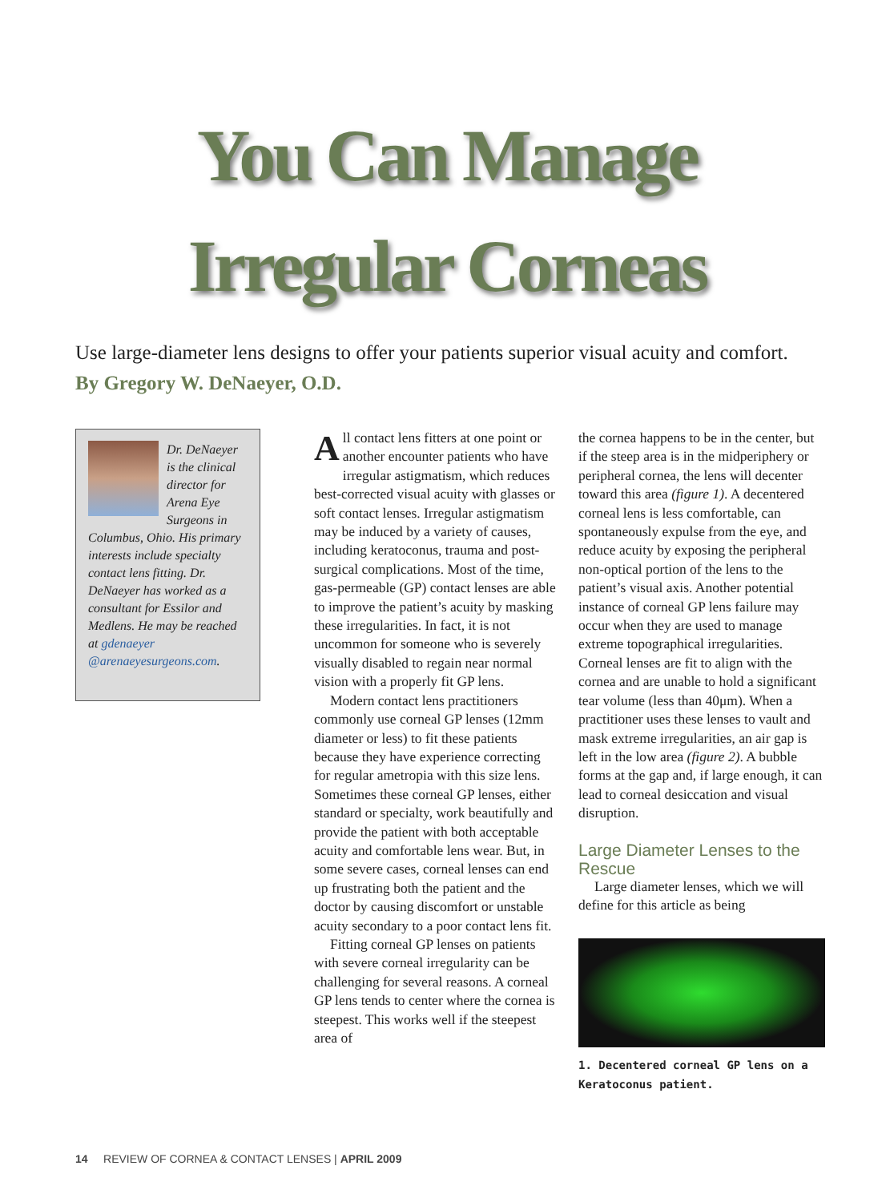You Can Manage
Irregular Corneas
Use large-diameter lens designs to offer your patients superior visual acuity and comfort. By Gregory W. DeNaeyer, O.D.
Dr. DeNaeyer is the clinical director for Arena Eye Surgeons in Columbus, Ohio. His primary interests include specialty contact lens fitting. Dr. DeNaeyer has worked as a consultant for Essilor and Medlens. He may be reached at gdenaeyer @arenaeyesurgeons.com.
All contact lens fitters at one point or another encounter patients who have irregular astigmatism, which reduces best-corrected visual acuity with glasses or soft contact lenses. Irregular astigmatism may be induced by a variety of causes, including keratoconus, trauma and post-surgical complications. Most of the time, gas-permeable (GP) contact lenses are able to improve the patient’s acuity by masking these irregularities. In fact, it is not uncommon for someone who is severely visually disabled to regain near normal vision with a properly fit GP lens.
Modern contact lens practitioners commonly use corneal GP lenses (12mm diameter or less) to fit these patients because they have experience correcting for regular ametropia with this size lens. Sometimes these corneal GP lenses, either standard or specialty, work beautifully and provide the patient with both acceptable acuity and comfortable lens wear. But, in some severe cases, corneal lenses can end up frustrating both the patient and the doctor by causing discomfort or unstable acuity secondary to a poor contact lens fit.
Fitting corneal GP lenses on patients with severe corneal irregularity can be challenging for several reasons. A corneal GP lens tends to center where the cornea is steepest. This works well if the steepest area of
the cornea happens to be in the center, but if the steep area is in the midperiphery or peripheral cornea, the lens will decenter toward this area (figure 1). A decentered corneal lens is less comfortable, can spontaneously expulse from the eye, and reduce acuity by exposing the peripheral non-optical portion of the lens to the patient’s visual axis. Another potential instance of corneal GP lens failure may occur when they are used to manage extreme topographical irregularities. Corneal lenses are fit to align with the cornea and are unable to hold a significant tear volume (less than 40μm). When a practitioner uses these lenses to vault and mask extreme irregularities, an air gap is left in the low area (figure 2). A bubble forms at the gap and, if large enough, it can lead to corneal desiccation and visual disruption.
Large Diameter Lenses to the Rescue
Large diameter lenses, which we will define for this article as being
1. Decentered corneal GP lens on a Keratoconus patient.
14 REVIEW OF CORNEA & CONTACT LENSES | APRIL 2009